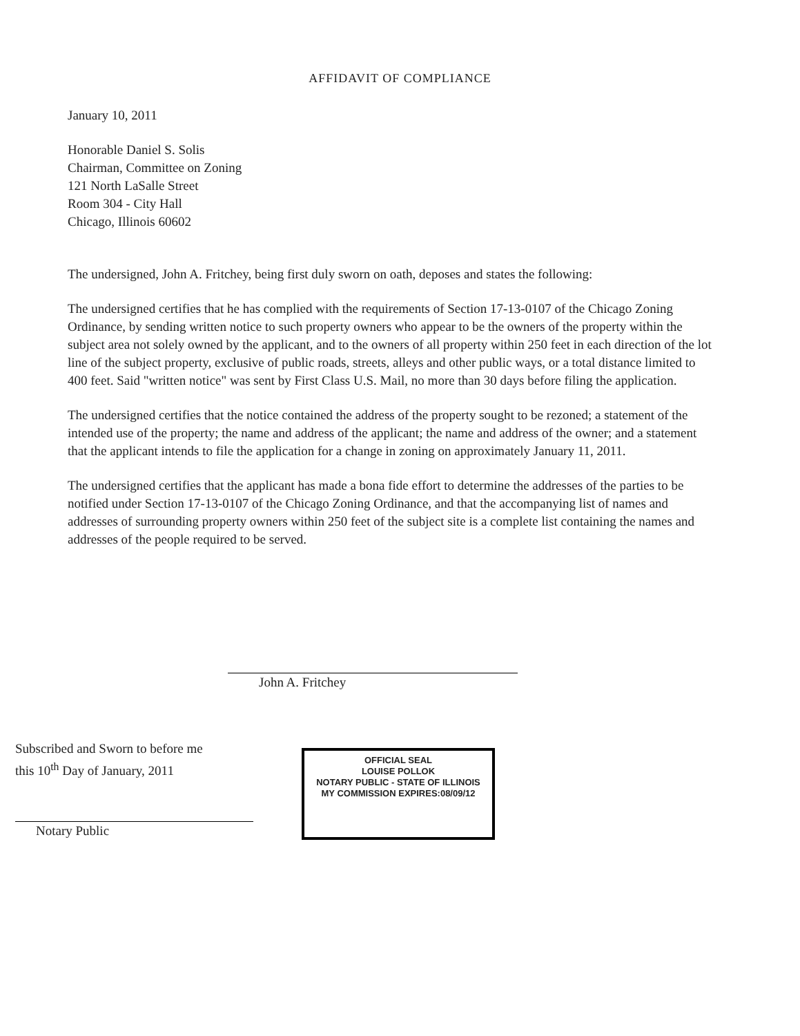AFFIDAVIT OF COMPLIANCE
January 10, 2011
Honorable Daniel S. Solis
Chairman, Committee on Zoning
121 North LaSalle Street
Room 304 - City Hall
Chicago, Illinois 60602
The undersigned, John A. Fritchey, being first duly sworn on oath, deposes and states the following:
The undersigned certifies that he has complied with the requirements of Section 17-13-0107 of the Chicago Zoning Ordinance, by sending written notice to such property owners who appear to be the owners of the property within the subject area not solely owned by the applicant, and to the owners of all property within 250 feet in each direction of the lot line of the subject property, exclusive of public roads, streets, alleys and other public ways, or a total distance limited to 400 feet. Said "written notice" was sent by First Class U.S. Mail, no more than 30 days before filing the application.
The undersigned certifies that the notice contained the address of the property sought to be rezoned; a statement of the intended use of the property; the name and address of the applicant; the name and address of the owner; and a statement that the applicant intends to file the application for a change in zoning on approximately January 11, 2011.
The undersigned certifies that the applicant has made a bona fide effort to determine the addresses of the parties to be notified under Section 17-13-0107 of the Chicago Zoning Ordinance, and that the accompanying list of names and addresses of surrounding property owners within 250 feet of the subject site is a complete list containing the names and addresses of the people required to be served.
John A. Fritchey
Subscribed and Sworn to before me
this 10<sup>th</sup> Day of January, 2011
Notary Public
OFFICIAL SEAL
LOUISE POLLOK
NOTARY PUBLIC - STATE OF ILLINOIS
MY COMMISSION EXPIRES:08/09/12